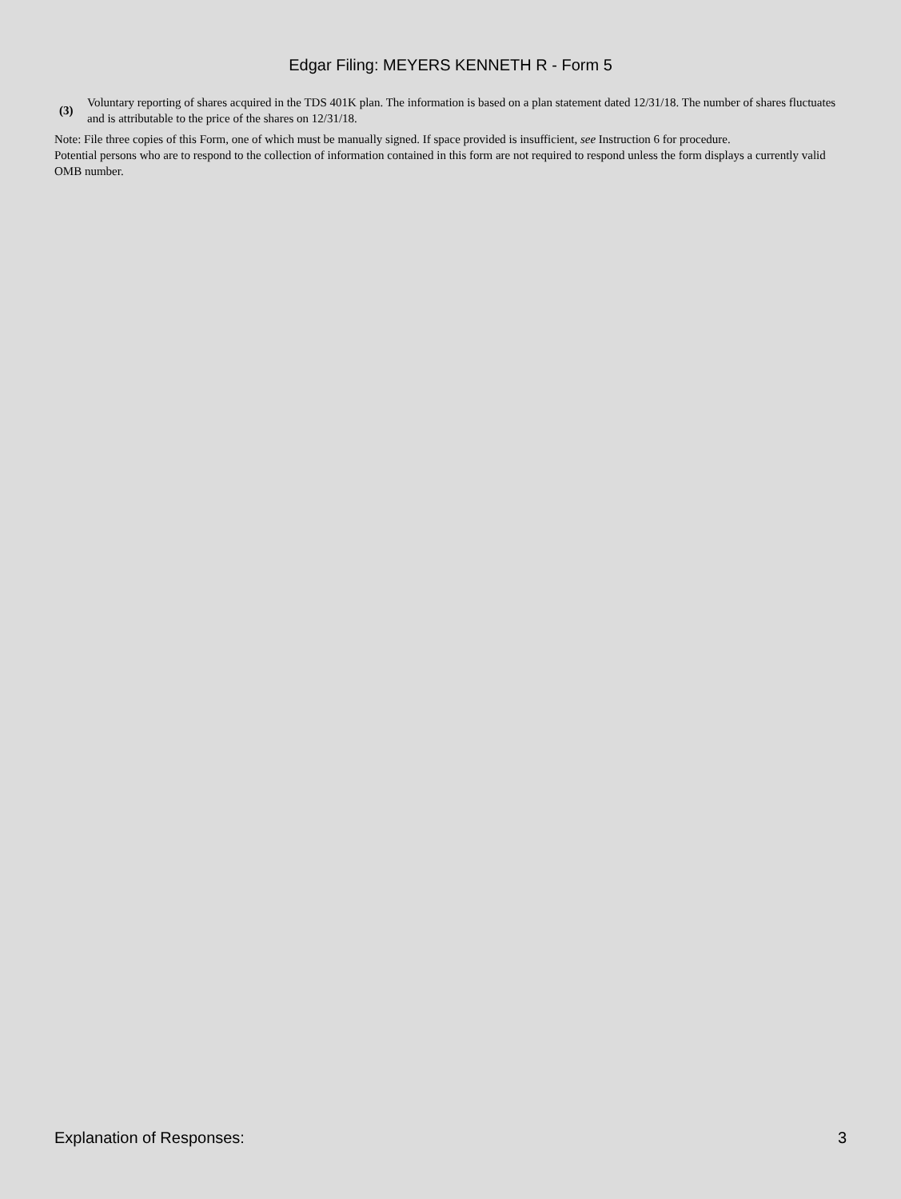Edgar Filing: MEYERS KENNETH R - Form 5
(3)
Voluntary reporting of shares acquired in the TDS 401K plan. The information is based on a plan statement dated 12/31/18. The number of shares fluctuates and is attributable to the price of the shares on 12/31/18.
Note: File three copies of this Form, one of which must be manually signed. If space provided is insufficient, see Instruction 6 for procedure.
Potential persons who are to respond to the collection of information contained in this form are not required to respond unless the form displays a currently valid OMB number.
Explanation of Responses: 3